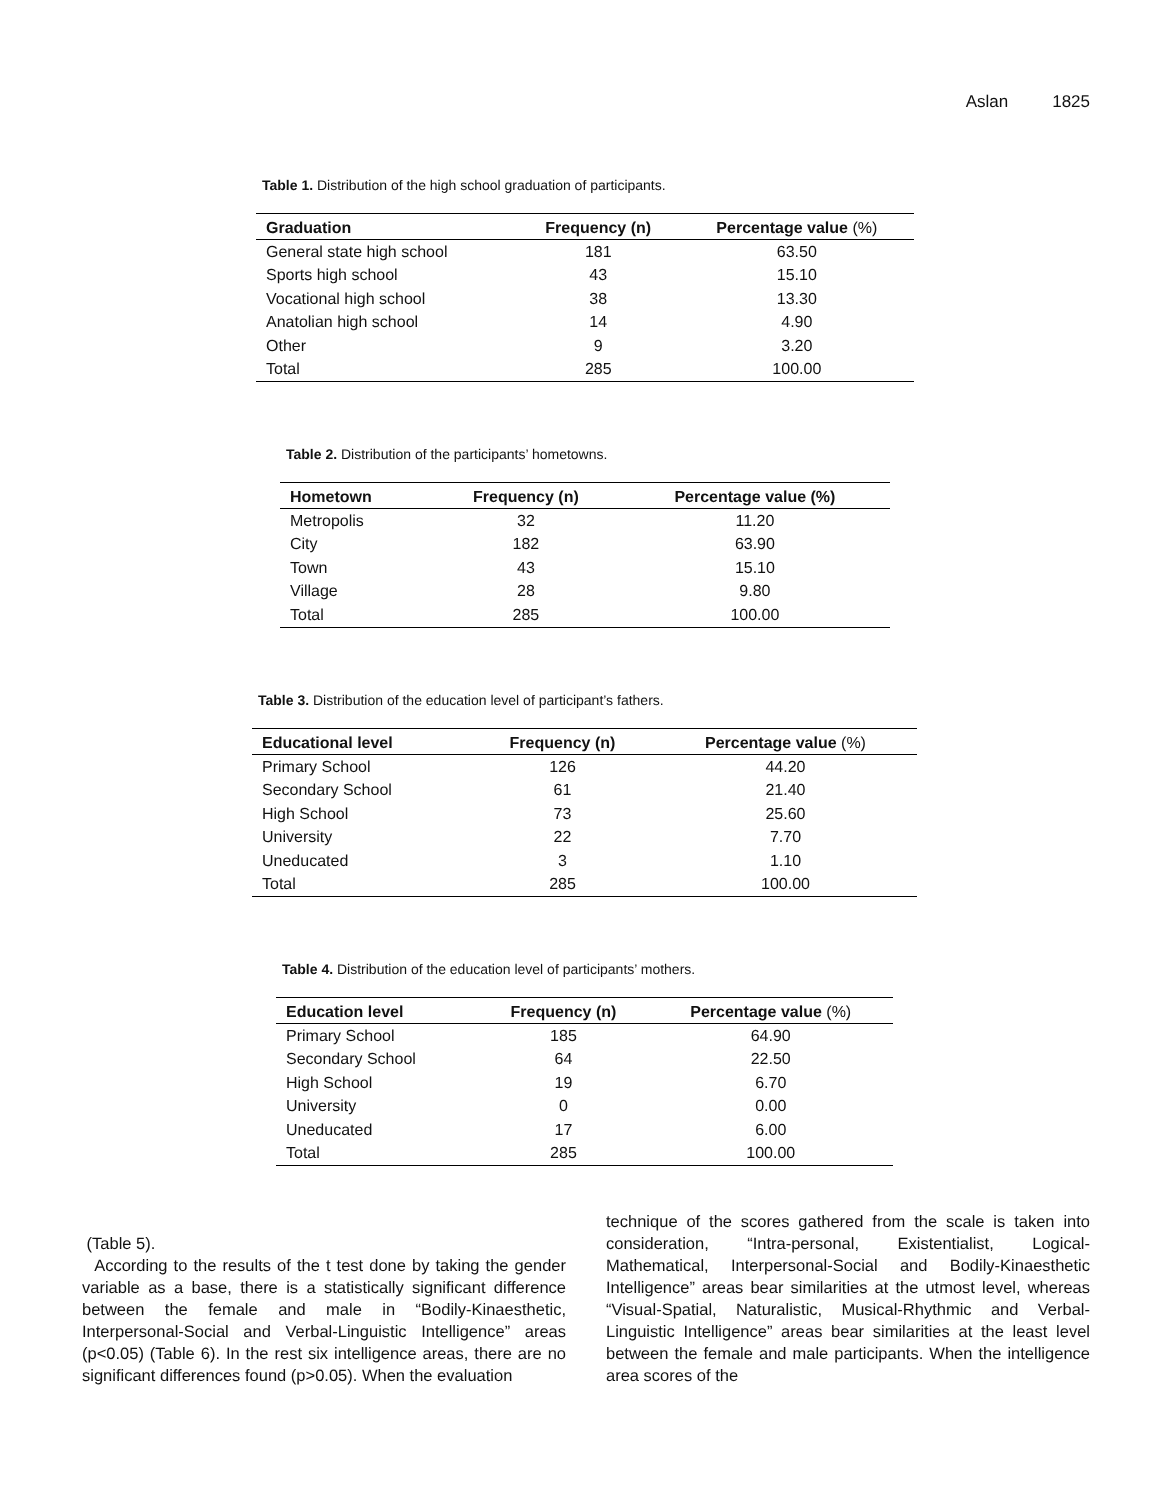Aslan 1825
Table 1. Distribution of the high school graduation of participants.
| Graduation | Frequency (n) | Percentage value (%) |
| --- | --- | --- |
| General state high school | 181 | 63.50 |
| Sports high school | 43 | 15.10 |
| Vocational high school | 38 | 13.30 |
| Anatolian high school | 14 | 4.90 |
| Other | 9 | 3.20 |
| Total | 285 | 100.00 |
Table 2. Distribution of the participants’ hometowns.
| Hometown | Frequency (n) | Percentage value (%) |
| --- | --- | --- |
| Metropolis | 32 | 11.20 |
| City | 182 | 63.90 |
| Town | 43 | 15.10 |
| Village | 28 | 9.80 |
| Total | 285 | 100.00 |
Table 3. Distribution of the education level of participant’s fathers.
| Educational level | Frequency (n) | Percentage value (%) |
| --- | --- | --- |
| Primary School | 126 | 44.20 |
| Secondary School | 61 | 21.40 |
| High School | 73 | 25.60 |
| University | 22 | 7.70 |
| Uneducated | 3 | 1.10 |
| Total | 285 | 100.00 |
Table 4. Distribution of the education level of participants’ mothers.
| Education level | Frequency (n) | Percentage value (%) |
| --- | --- | --- |
| Primary School | 185 | 64.90 |
| Secondary School | 64 | 22.50 |
| High School | 19 | 6.70 |
| University | 0 | 0.00 |
| Uneducated | 17 | 6.00 |
| Total | 285 | 100.00 |
(Table 5).
According to the results of the t test done by taking the gender variable as a base, there is a statistically significant difference between the female and male in “Bodily-Kinaesthetic, Interpersonal-Social and Verbal-Linguistic Intelligence” areas (p<0.05) (Table 6). In the rest six intelligence areas, there are no significant differences found (p>0.05). When the evaluation
technique of the scores gathered from the scale is taken into consideration, “Intra-personal, Existentialist, Logical-Mathematical, Interpersonal-Social and Bodily-Kinaesthetic Intelligence” areas bear similarities at the utmost level, whereas “Visual-Spatial, Naturalistic, Musical-Rhythmic and Verbal-Linguistic Intelligence” areas bear similarities at the least level between the female and male participants. When the intelligence area scores of the